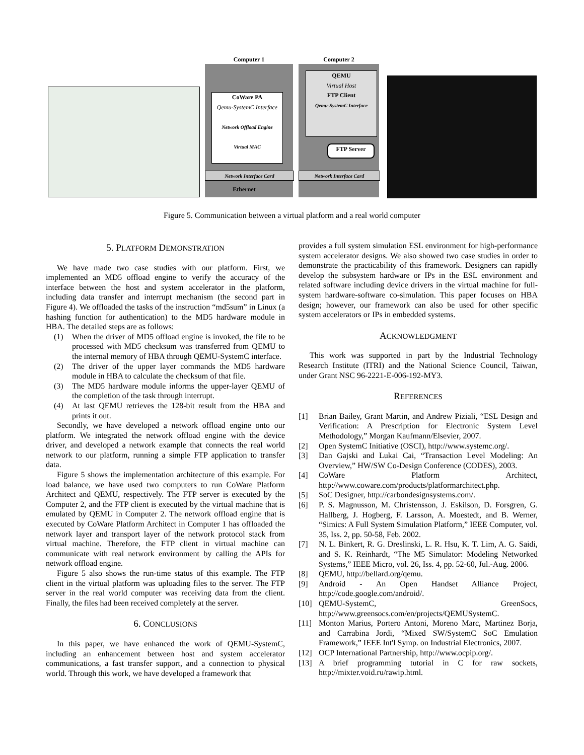Computer 1
CoWare PA
Qemu-SystemC Interface
Network Offload Engine
Virtual MAC
Network Interface Card
Ethernet
Computer 2
QEMU
Virtual Host
FTP Client
Qemu-SystemC Interface
FTP Server
Network Interface Card
Figure 5. Communication between a virtual platform and a real world computer
5. PLATFORM DEMONSTRATION
We have made two case studies with our platform. First, we implemented an MD5 offload engine to verify the accuracy of the interface between the host and system accelerator in the platform, including data transfer and interrupt mechanism (the second part in Figure 4). We offloaded the tasks of the instruction “md5sum” in Linux (a hashing function for authentication) to the MD5 hardware module in HBA. The detailed steps are as follows:
(1) When the driver of MD5 offload engine is invoked, the file to be processed with MD5 checksum was transferred from QEMU to the internal memory of HBA through QEMU-SystemC interface.
(2) The driver of the upper layer commands the MD5 hardware module in HBA to calculate the checksum of that file.
(3) The MD5 hardware module informs the upper-layer QEMU of the completion of the task through interrupt.
(4) At last QEMU retrieves the 128-bit result from the HBA and prints it out.
Secondly, we have developed a network offload engine onto our platform. We integrated the network offload engine with the device driver, and developed a network example that connects the real world network to our platform, running a simple FTP application to transfer data.
Figure 5 shows the implementation architecture of this example. For load balance, we have used two computers to run CoWare Platform Architect and QEMU, respectively. The FTP server is executed by the Computer 2, and the FTP client is executed by the virtual machine that is emulated by QEMU in Computer 2. The network offload engine that is executed by CoWare Platform Architect in Computer 1 has offloaded the network layer and transport layer of the network protocol stack from virtual machine. Therefore, the FTP client in virtual machine can communicate with real network environment by calling the APIs for network offload engine.
Figure 5 also shows the run-time status of this example. The FTP client in the virtual platform was uploading files to the server. The FTP server in the real world computer was receiving data from the client. Finally, the files had been received completely at the server.
6. CONCLUSIONS
In this paper, we have enhanced the work of QEMU-SystemC, including an enhancement between host and system accelerator communications, a fast transfer support, and a connection to physical world. Through this work, we have developed a framework that
provides a full system simulation ESL environment for high-performance system accelerator designs. We also showed two case studies in order to demonstrate the practicability of this framework. Designers can rapidly develop the subsystem hardware or IPs in the ESL environment and related software including device drivers in the virtual machine for full-system hardware-software co-simulation. This paper focuses on HBA design; however, our framework can also be used for other specific system accelerators or IPs in embedded systems.
ACKNOWLEDGMENT
This work was supported in part by the Industrial Technology Research Institute (ITRI) and the National Science Council, Taiwan, under Grant NSC 96-2221-E-006-192-MY3.
REFERENCES
[1] Brian Bailey, Grant Martin, and Andrew Piziali, “ESL Design and Verification: A Prescription for Electronic System Level Methodology,” Morgan Kaufmann/Elsevier, 2007.
[2] Open SystemC Initiative (OSCI), http://www.systemc.org/.
[3] Dan Gajski and Lukai Cai, “Transaction Level Modeling: An Overview,” HW/SW Co-Design Conference (CODES), 2003.
[4] CoWare Platform Architect, http://www.coware.com/products/platformarchitect.php.
[5] SoC Designer, http://carbondesignsystems.com/.
[6] P. S. Magnusson, M. Christensson, J. Eskilson, D. Forsgren, G. Hallberg, J. Hogberg, F. Larsson, A. Moestedt, and B. Werner, “Simics: A Full System Simulation Platform,” IEEE Computer, vol. 35, Iss. 2, pp. 50-58, Feb. 2002.
[7] N. L. Binkert, R. G. Dreslinski, L. R. Hsu, K. T. Lim, A. G. Saidi, and S. K. Reinhardt, “The M5 Simulator: Modeling Networked Systems,” IEEE Micro, vol. 26, Iss. 4, pp. 52-60, Jul.-Aug. 2006.
[8] QEMU, http://bellard.org/qemu.
[9] Android - An Open Handset Alliance Project, http://code.google.com/android/.
[10] QEMU-SystemC, GreenSocs, http://www.greensocs.com/en/projects/QEMUSystemC.
[11] Monton Marius, Portero Antoni, Moreno Marc, Martinez Borja, and Carrabina Jordi, “Mixed SW/SystemC SoC Emulation Framework,” IEEE Int'l Symp. on Industrial Electronics, 2007.
[12] OCP International Partnership, http://www.ocpip.org/.
[13] A brief programming tutorial in C for raw sockets, http://mixter.void.ru/rawip.html.